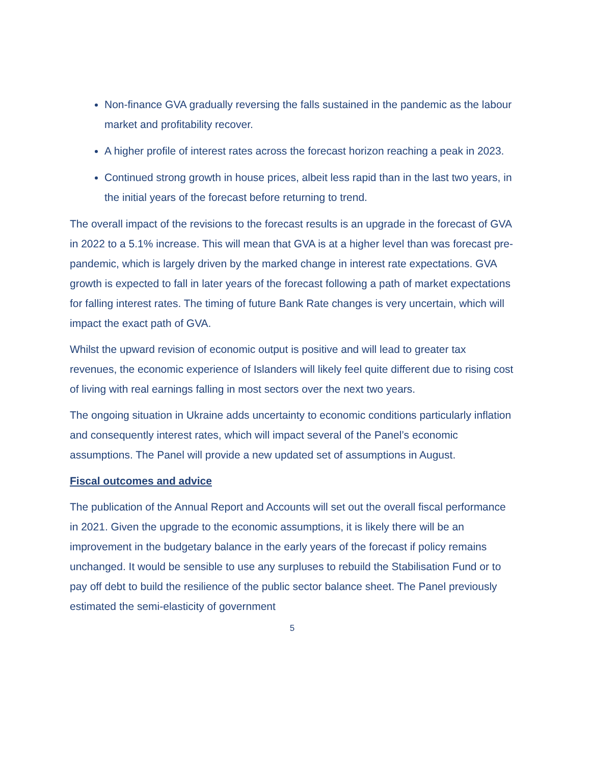Non-finance GVA gradually reversing the falls sustained in the pandemic as the labour market and profitability recover.
A higher profile of interest rates across the forecast horizon reaching a peak in 2023.
Continued strong growth in house prices, albeit less rapid than in the last two years, in the initial years of the forecast before returning to trend.
The overall impact of the revisions to the forecast results is an upgrade in the forecast of GVA in 2022 to a 5.1% increase. This will mean that GVA is at a higher level than was forecast pre-pandemic, which is largely driven by the marked change in interest rate expectations. GVA growth is expected to fall in later years of the forecast following a path of market expectations for falling interest rates. The timing of future Bank Rate changes is very uncertain, which will impact the exact path of GVA.
Whilst the upward revision of economic output is positive and will lead to greater tax revenues, the economic experience of Islanders will likely feel quite different due to rising cost of living with real earnings falling in most sectors over the next two years.
The ongoing situation in Ukraine adds uncertainty to economic conditions particularly inflation and consequently interest rates, which will impact several of the Panel’s economic assumptions. The Panel will provide a new updated set of assumptions in August.
Fiscal outcomes and advice
The publication of the Annual Report and Accounts will set out the overall fiscal performance in 2021. Given the upgrade to the economic assumptions, it is likely there will be an improvement in the budgetary balance in the early years of the forecast if policy remains unchanged. It would be sensible to use any surpluses to rebuild the Stabilisation Fund or to pay off debt to build the resilience of the public sector balance sheet. The Panel previously estimated the semi-elasticity of government
5